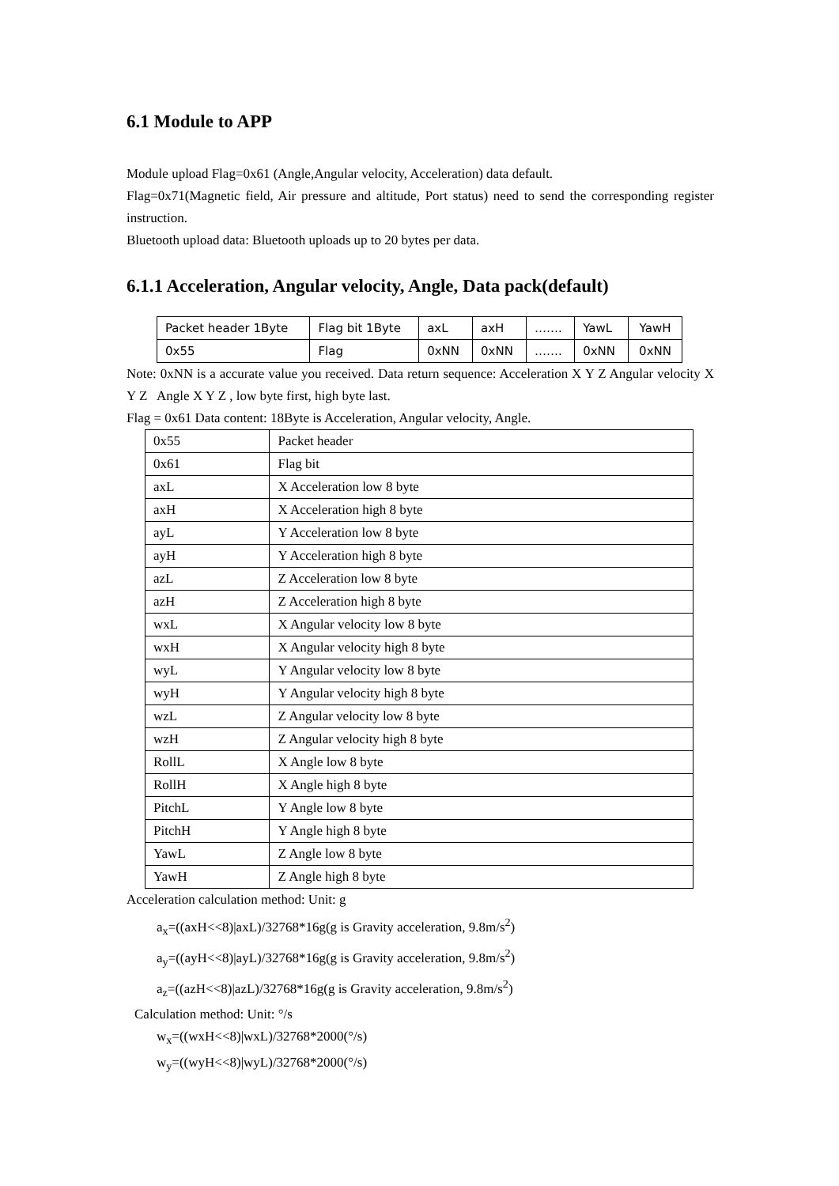6.1 Module to APP
Module upload Flag=0x61 (Angle,Angular velocity, Acceleration) data default.
Flag=0x71(Magnetic field, Air pressure and altitude, Port status) need to send the corresponding register instruction.
Bluetooth upload data: Bluetooth uploads up to 20 bytes per data.
6.1.1 Acceleration, Angular velocity, Angle, Data pack(default)
| Packet header 1Byte | Flag bit 1Byte | axL | axH | ……. | YawL | YawH |
| 0x55 | Flag | 0xNN | 0xNN | ……. | 0xNN | 0xNN |
Note: 0xNN is a accurate value you received. Data return sequence: Acceleration X Y Z Angular velocity X Y Z Angle X Y Z , low byte first, high byte last.
Flag = 0x61 Data content: 18Byte is Acceleration, Angular velocity, Angle.
| 0x55 | Packet header |
| 0x61 | Flag bit |
| axL | X Acceleration low 8 byte |
| axH | X Acceleration high 8 byte |
| ayL | Y Acceleration low 8 byte |
| ayH | Y Acceleration high 8 byte |
| azL | Z Acceleration low 8 byte |
| azH | Z Acceleration high 8 byte |
| wxL | X Angular velocity low 8 byte |
| wxH | X Angular velocity high 8 byte |
| wyL | Y Angular velocity low 8 byte |
| wyH | Y Angular velocity high 8 byte |
| wzL | Z Angular velocity low 8 byte |
| wzH | Z Angular velocity high 8 byte |
| RollL | X Angle low 8 byte |
| RollH | X Angle high 8 byte |
| PitchL | Y Angle low 8 byte |
| PitchH | Y Angle high 8 byte |
| YawL | Z Angle low 8 byte |
| YawH | Z Angle high 8 byte |
Acceleration calculation method: Unit: g
a<sub>x</sub>=((axH<<8)|axL)/32768*16g(g is Gravity acceleration, 9.8m/s<sup>2</sup>)
a<sub>y</sub>=((ayH<<8)|ayL)/32768*16g(g is Gravity acceleration, 9.8m/s<sup>2</sup>)
a<sub>z</sub>=((azH<<8)|azL)/32768*16g(g is Gravity acceleration, 9.8m/s<sup>2</sup>)
Calculation method: Unit: °/s
w<sub>x</sub>=((wxH<<8)|wxL)/32768*2000(°/s)
w<sub>y</sub>=((wyH<<8)|wyL)/32768*2000(°/s)